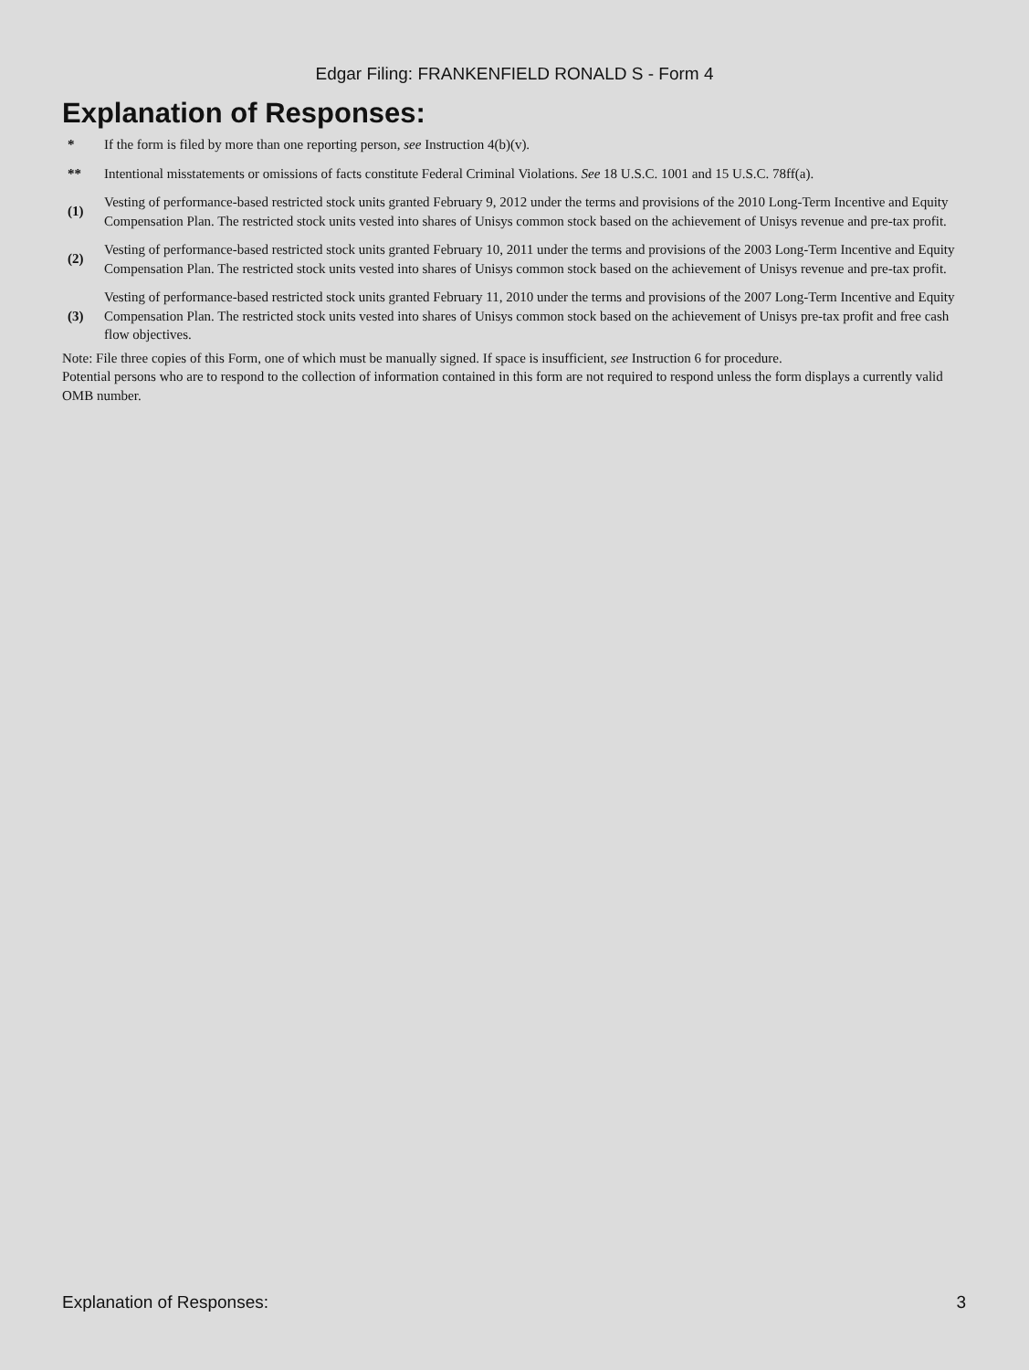Edgar Filing: FRANKENFIELD RONALD S - Form 4
Explanation of Responses:
| * | If the form is filed by more than one reporting person, see Instruction 4(b)(v). |
| ** | Intentional misstatements or omissions of facts constitute Federal Criminal Violations. See 18 U.S.C. 1001 and 15 U.S.C. 78ff(a). |
| (1) | Vesting of performance-based restricted stock units granted February 9, 2012 under the terms and provisions of the 2010 Long-Term Incentive and Equity Compensation Plan. The restricted stock units vested into shares of Unisys common stock based on the achievement of Unisys revenue and pre-tax profit. |
| (2) | Vesting of performance-based restricted stock units granted February 10, 2011 under the terms and provisions of the 2003 Long-Term Incentive and Equity Compensation Plan. The restricted stock units vested into shares of Unisys common stock based on the achievement of Unisys revenue and pre-tax profit. |
| (3) | Vesting of performance-based restricted stock units granted February 11, 2010 under the terms and provisions of the 2007 Long-Term Incentive and Equity Compensation Plan. The restricted stock units vested into shares of Unisys common stock based on the achievement of Unisys pre-tax profit and free cash flow objectives. |
Note: File three copies of this Form, one of which must be manually signed. If space is insufficient, see Instruction 6 for procedure.
Potential persons who are to respond to the collection of information contained in this form are not required to respond unless the form displays a currently valid OMB number.
Explanation of Responses: 3